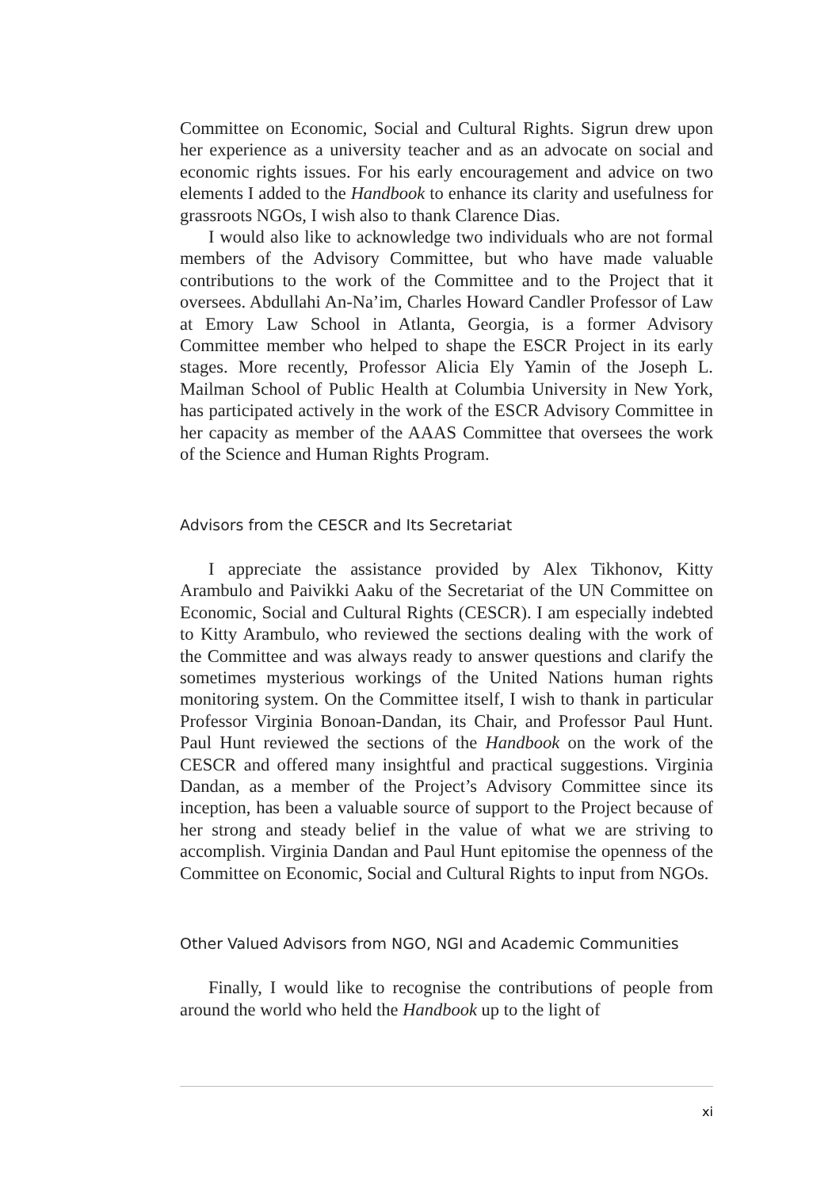Committee on Economic, Social and Cultural Rights. Sigrun drew upon her experience as a university teacher and as an advocate on social and economic rights issues. For his early encouragement and advice on two elements I added to the Handbook to enhance its clarity and usefulness for grassroots NGOs, I wish also to thank Clarence Dias.
I would also like to acknowledge two individuals who are not formal members of the Advisory Committee, but who have made valuable contributions to the work of the Committee and to the Project that it oversees. Abdullahi An-Na’im, Charles Howard Candler Professor of Law at Emory Law School in Atlanta, Georgia, is a former Advisory Committee member who helped to shape the ESCR Project in its early stages. More recently, Professor Alicia Ely Yamin of the Joseph L. Mailman School of Public Health at Columbia University in New York, has participated actively in the work of the ESCR Advisory Committee in her capacity as member of the AAAS Committee that oversees the work of the Science and Human Rights Program.
Advisors from the CESCR and Its Secretariat
I appreciate the assistance provided by Alex Tikhonov, Kitty Arambulo and Paivikki Aaku of the Secretariat of the UN Committee on Economic, Social and Cultural Rights (CESCR). I am especially indebted to Kitty Arambulo, who reviewed the sections dealing with the work of the Committee and was always ready to answer questions and clarify the sometimes mysterious workings of the United Nations human rights monitoring system. On the Committee itself, I wish to thank in particular Professor Virginia Bonoan-Dandan, its Chair, and Professor Paul Hunt. Paul Hunt reviewed the sections of the Handbook on the work of the CESCR and offered many insightful and practical suggestions. Virginia Dandan, as a member of the Project’s Advisory Committee since its inception, has been a valuable source of support to the Project because of her strong and steady belief in the value of what we are striving to accomplish. Virginia Dandan and Paul Hunt epitomise the openness of the Committee on Economic, Social and Cultural Rights to input from NGOs.
Other Valued Advisors from NGO, NGI and Academic Communities
Finally, I would like to recognise the contributions of people from around the world who held the Handbook up to the light of
xi